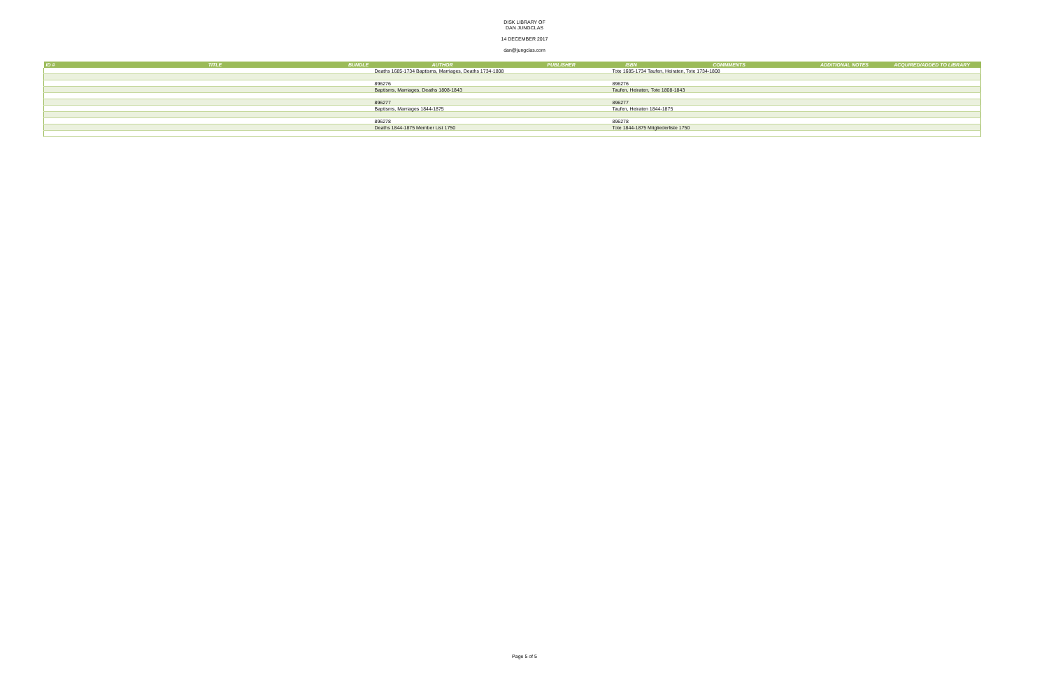DISK LIBRARY OF
DAN JUNGCLAS
14 DECEMBER 2017
dan@jungclas.com
| ID # | TITLE | BUNDLE | AUTHOR | PUBLISHER | ISBN | COMMMENTS | ADDITIONAL NOTES | ACQUIRED/ADDED TO LIBRARY |
| --- | --- | --- | --- | --- | --- | --- | --- | --- |
| | | | Deaths 1685-1734 Baptisms, Marriages, Deaths 1734-1808 | | Tote 1685-1734 Taufen, Heiraten, Tote 1734-1808 | | | |
| | | | 896276 | | 896276 | | | |
| | | | Baptisms, Marriages, Deaths 1808-1843 | | Taufen, Heiraten, Tote 1808-1843 | | | |
| | | | 896277 | | 896277 | | | |
| | | | Baptisms, Marriages 1844-1875 | | Taufen, Heiraten 1844-1875 | | | |
| | | | 896278 | | 896278 | | | |
| | | | Deaths 1844-1875 Member List 1750 | | Tote 1844-1875 Mitgliederliste 1750 | | | |
Page 5 of 5